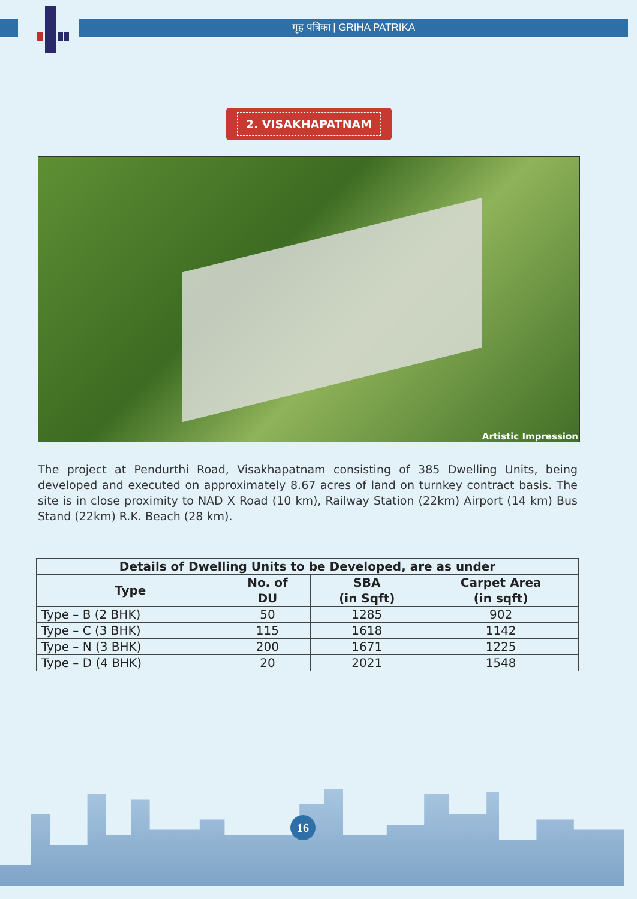गृह पत्रिका | GRIHA PATRIKA
2. VISAKHAPATNAM
Artistic Impression
The project at Pendurthi Road, Visakhapatnam consisting of 385 Dwelling Units, being developed and executed on approximately 8.67 acres of land on turnkey contract basis. The site is in close proximity to NAD X Road (10 km), Railway Station (22km) Airport (14 km) Bus Stand (22km) R.K. Beach (28 km).
| Details of Dwelling Units to be Developed, are as under | | | |
| --- | --- | --- | --- |
| Type | No. of DU | SBA (in Sqft) | Carpet Area (in sqft) |
| Type – B (2 BHK) | 50 | 1285 | 902 |
| Type – C (3 BHK) | 115 | 1618 | 1142 |
| Type – N (3 BHK) | 200 | 1671 | 1225 |
| Type – D (4 BHK) | 20 | 2021 | 1548 |
16